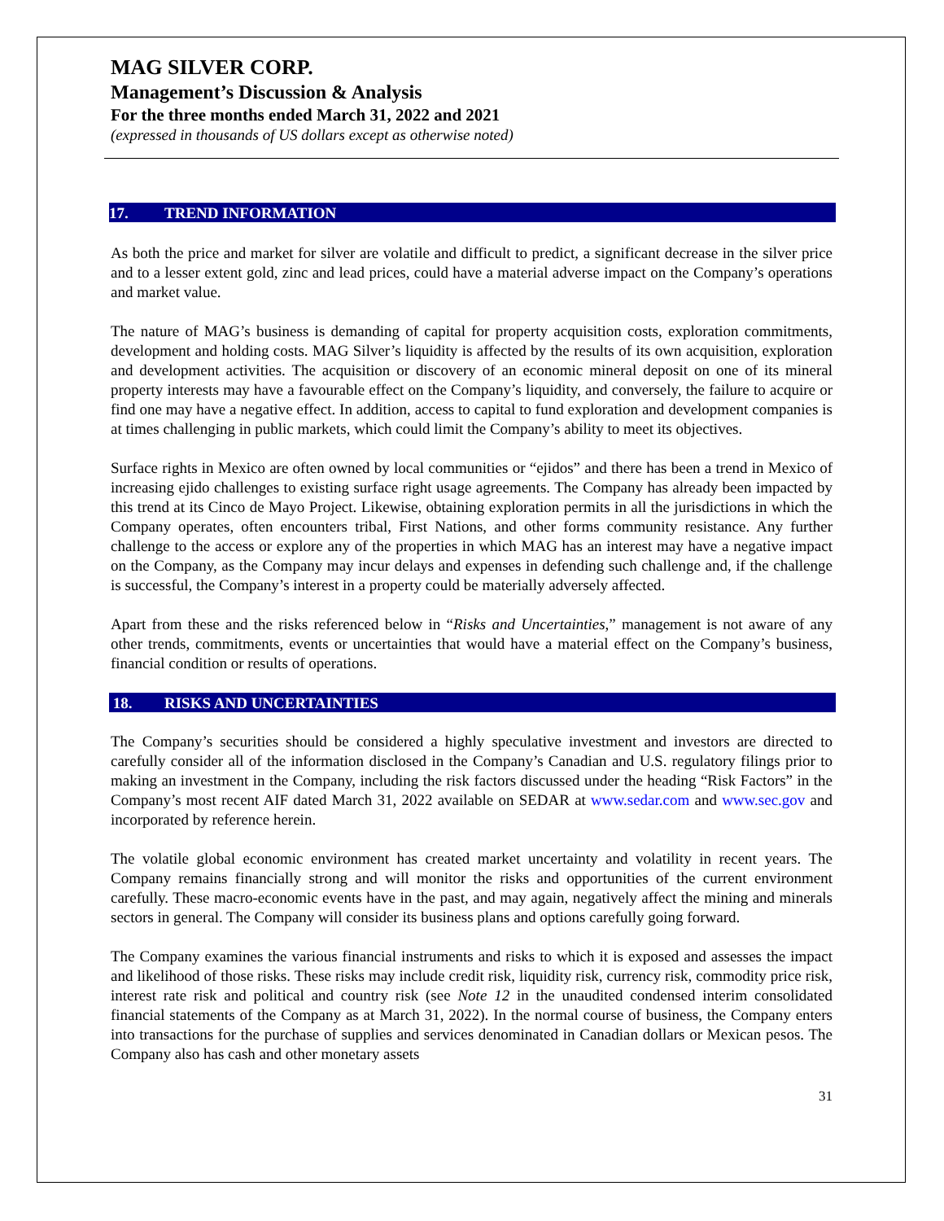MAG SILVER CORP.
Management’s Discussion & Analysis
For the three months ended March 31, 2022 and 2021
(expressed in thousands of US dollars except as otherwise noted)
17. TREND INFORMATION
As both the price and market for silver are volatile and difficult to predict, a significant decrease in the silver price and to a lesser extent gold, zinc and lead prices, could have a material adverse impact on the Company’s operations and market value.
The nature of MAG’s business is demanding of capital for property acquisition costs, exploration commitments, development and holding costs. MAG Silver’s liquidity is affected by the results of its own acquisition, exploration and development activities. The acquisition or discovery of an economic mineral deposit on one of its mineral property interests may have a favourable effect on the Company’s liquidity, and conversely, the failure to acquire or find one may have a negative effect. In addition, access to capital to fund exploration and development companies is at times challenging in public markets, which could limit the Company’s ability to meet its objectives.
Surface rights in Mexico are often owned by local communities or “ejidos” and there has been a trend in Mexico of increasing ejido challenges to existing surface right usage agreements. The Company has already been impacted by this trend at its Cinco de Mayo Project. Likewise, obtaining exploration permits in all the jurisdictions in which the Company operates, often encounters tribal, First Nations, and other forms community resistance. Any further challenge to the access or explore any of the properties in which MAG has an interest may have a negative impact on the Company, as the Company may incur delays and expenses in defending such challenge and, if the challenge is successful, the Company’s interest in a property could be materially adversely affected.
Apart from these and the risks referenced below in “Risks and Uncertainties,” management is not aware of any other trends, commitments, events or uncertainties that would have a material effect on the Company’s business, financial condition or results of operations.
18. RISKS AND UNCERTAINTIES
The Company’s securities should be considered a highly speculative investment and investors are directed to carefully consider all of the information disclosed in the Company’s Canadian and U.S. regulatory filings prior to making an investment in the Company, including the risk factors discussed under the heading “Risk Factors” in the Company’s most recent AIF dated March 31, 2022 available on SEDAR at www.sedar.com and www.sec.gov and incorporated by reference herein.
The volatile global economic environment has created market uncertainty and volatility in recent years. The Company remains financially strong and will monitor the risks and opportunities of the current environment carefully. These macro-economic events have in the past, and may again, negatively affect the mining and minerals sectors in general. The Company will consider its business plans and options carefully going forward.
The Company examines the various financial instruments and risks to which it is exposed and assesses the impact and likelihood of those risks. These risks may include credit risk, liquidity risk, currency risk, commodity price risk, interest rate risk and political and country risk (see Note 12 in the unaudited condensed interim consolidated financial statements of the Company as at March 31, 2022). In the normal course of business, the Company enters into transactions for the purchase of supplies and services denominated in Canadian dollars or Mexican pesos. The Company also has cash and other monetary assets
31